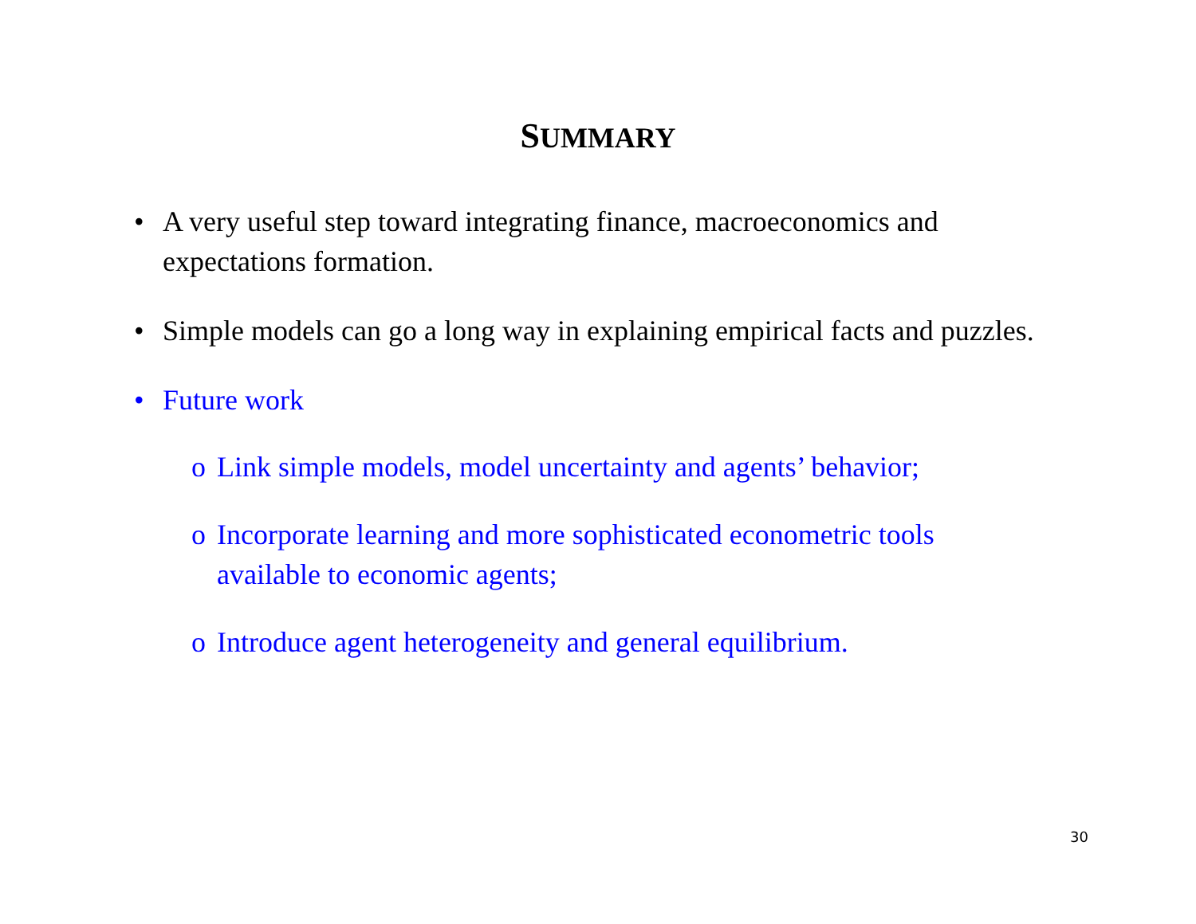SUMMARY
• A very useful step toward integrating finance, macroeconomics and expectations formation.
• Simple models can go a long way in explaining empirical facts and puzzles.
• Future work
o Link simple models, model uncertainty and agents’ behavior;
o Incorporate learning and more sophisticated econometric tools available to economic agents;
o Introduce agent heterogeneity and general equilibrium.
30